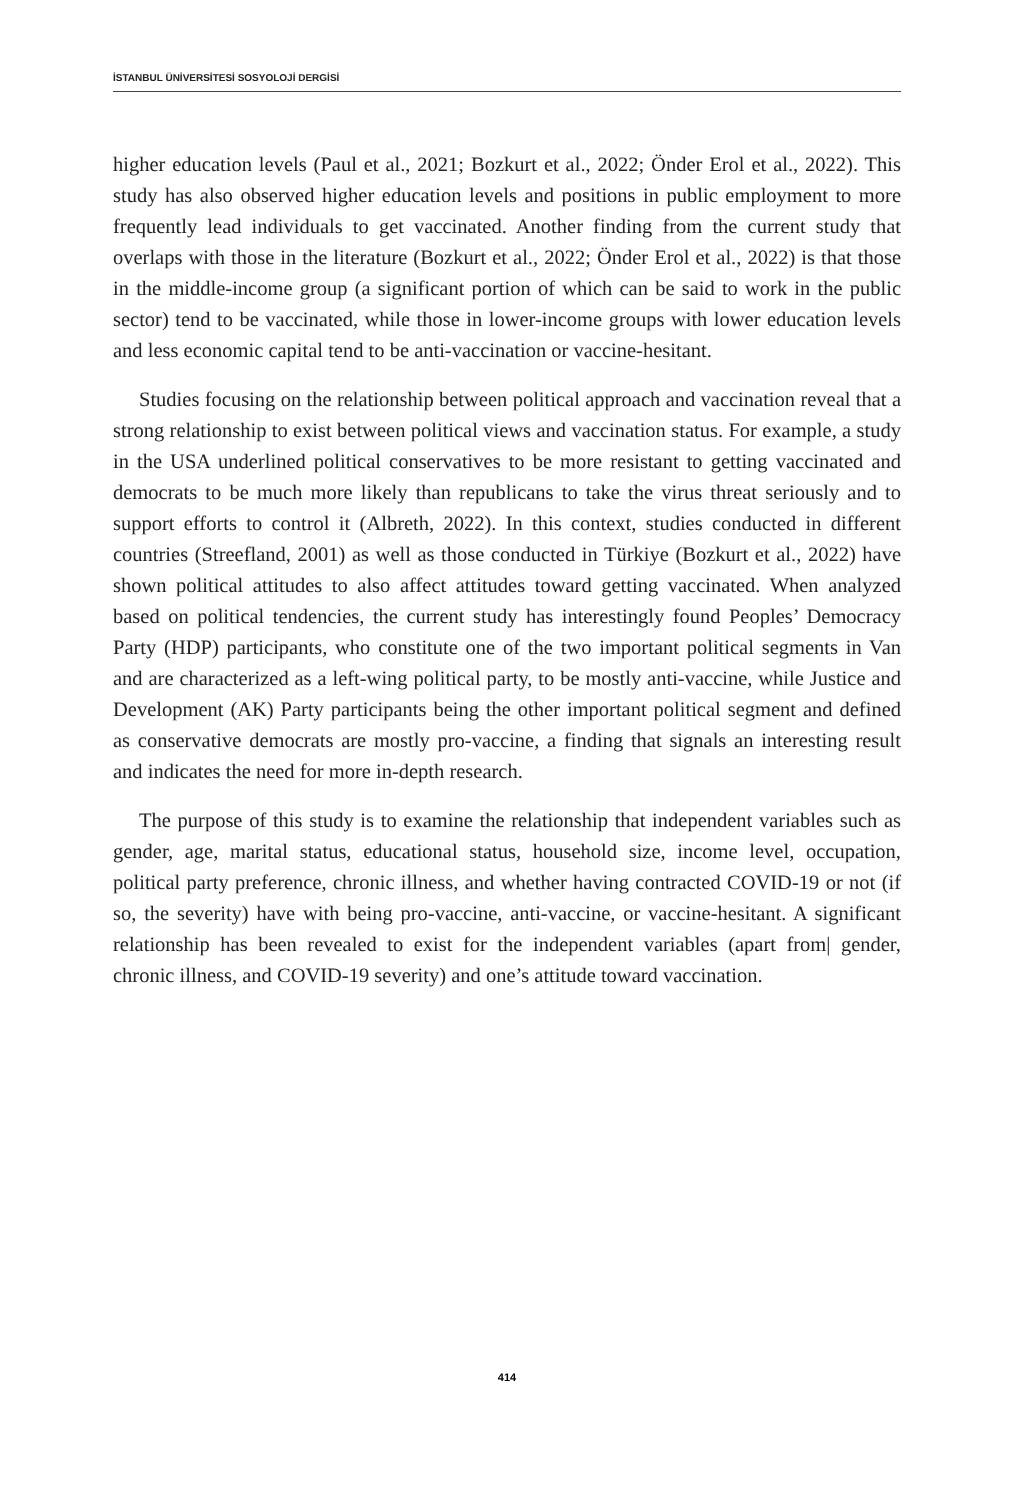İSTANBUL ÜNİVERSİTESİ SOSYOLOJİ DERGİSİ
higher education levels (Paul et al., 2021; Bozkurt et al., 2022; Önder Erol et al., 2022). This study has also observed higher education levels and positions in public employment to more frequently lead individuals to get vaccinated. Another finding from the current study that overlaps with those in the literature (Bozkurt et al., 2022; Önder Erol et al., 2022) is that those in the middle-income group (a significant portion of which can be said to work in the public sector) tend to be vaccinated, while those in lower-income groups with lower education levels and less economic capital tend to be anti-vaccination or vaccine-hesitant.
Studies focusing on the relationship between political approach and vaccination reveal that a strong relationship to exist between political views and vaccination status. For example, a study in the USA underlined political conservatives to be more resistant to getting vaccinated and democrats to be much more likely than republicans to take the virus threat seriously and to support efforts to control it (Albreth, 2022). In this context, studies conducted in different countries (Streefland, 2001) as well as those conducted in Türkiye (Bozkurt et al., 2022) have shown political attitudes to also affect attitudes toward getting vaccinated. When analyzed based on political tendencies, the current study has interestingly found Peoples’ Democracy Party (HDP) participants, who constitute one of the two important political segments in Van and are characterized as a left-wing political party, to be mostly anti-vaccine, while Justice and Development (AK) Party participants being the other important political segment and defined as conservative democrats are mostly pro-vaccine, a finding that signals an interesting result and indicates the need for more in-depth research.
The purpose of this study is to examine the relationship that independent variables such as gender, age, marital status, educational status, household size, income level, occupation, political party preference, chronic illness, and whether having contracted COVID-19 or not (if so, the severity) have with being pro-vaccine, anti-vaccine, or vaccine-hesitant. A significant relationship has been revealed to exist for the independent variables (apart from| gender, chronic illness, and COVID-19 severity) and one’s attitude toward vaccination.
414